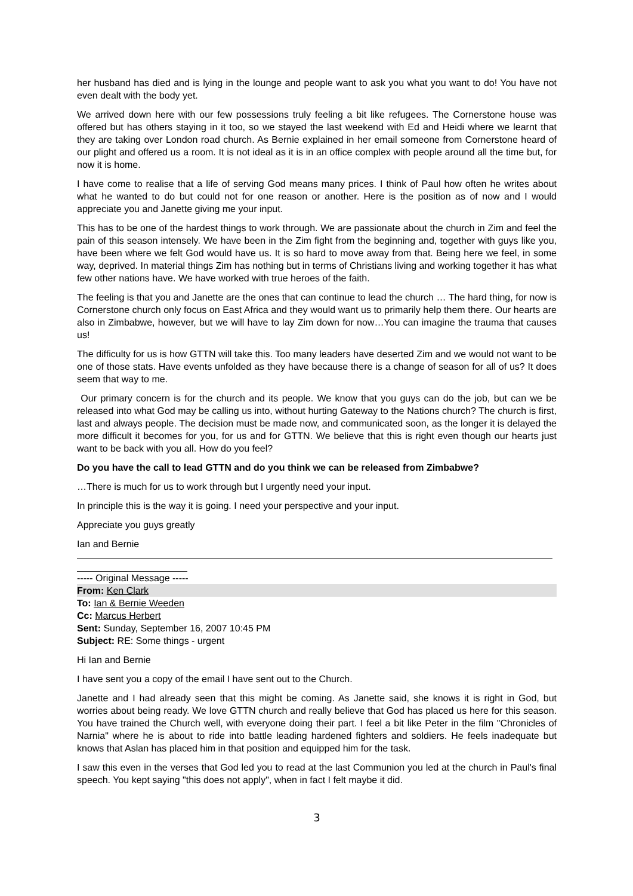her husband has died and is lying in the lounge and people want to ask you what you want to do! You have not even dealt with the body yet.
We arrived down here with our few possessions truly feeling a bit like refugees. The Cornerstone house was offered but has others staying in it too, so we stayed the last weekend with Ed and Heidi where we learnt that they are taking over London road church. As Bernie explained in her email someone from Cornerstone heard of our plight and offered us a room. It is not ideal as it is in an office complex with people around all the time but, for now it is home.
I have come to realise that a life of serving God means many prices. I think of Paul how often he writes about what he wanted to do but could not for one reason or another. Here is the position as of now and I would appreciate you and Janette giving me your input.
This has to be one of the hardest things to work through. We are passionate about the church in Zim and feel the pain of this season intensely. We have been in the Zim fight from the beginning and, together with guys like you, have been where we felt God would have us. It is so hard to move away from that. Being here we feel, in some way, deprived. In material things Zim has nothing but in terms of Christians living and working together it has what few other nations have. We have worked with true heroes of the faith.
The feeling is that you and Janette are the ones that can continue to lead the church … The hard thing, for now is Cornerstone church only focus on East Africa and they would want us to primarily help them there. Our hearts are also in Zimbabwe, however, but we will have to lay Zim down for now…You can imagine the trauma that causes us!
The difficulty for us is how GTTN will take this. Too many leaders have deserted Zim and we would not want to be one of those stats. Have events unfolded as they have because there is a change of season for all of us? It does seem that way to me.
Our primary concern is for the church and its people. We know that you guys can do the job, but can we be released into what God may be calling us into, without hurting Gateway to the Nations church? The church is first, last and always people. The decision must be made now, and communicated soon, as the longer it is delayed the more difficult it becomes for you, for us and for GTTN. We believe that this is right even though our hearts just want to be back with you all. How do you feel?
Do you have the call to lead GTTN and do you think we can be released from Zimbabwe?
…There is much for us to work through but I urgently need your input.
In principle this is the way it is going. I need your perspective and your input.
Appreciate you guys greatly
Ian and Bernie
----- Original Message -----
From: Ken Clark
To: Ian & Bernie Weeden
Cc: Marcus Herbert
Sent: Sunday, September 16, 2007 10:45 PM
Subject: RE: Some things - urgent
Hi Ian and Bernie
I have sent you a copy of the email I have sent out to the Church.
Janette and I had already seen that this might be coming. As Janette said, she knows it is right in God, but worries about being ready. We love GTTN church and really believe that God has placed us here for this season. You have trained the Church well, with everyone doing their part. I feel a bit like Peter in the film "Chronicles of Narnia" where he is about to ride into battle leading hardened fighters and soldiers. He feels inadequate but knows that Aslan has placed him in that position and equipped him for the task.
I saw this even in the verses that God led you to read at the last Communion you led at the church in Paul's final speech. You kept saying "this does not apply", when in fact I felt maybe it did.
3